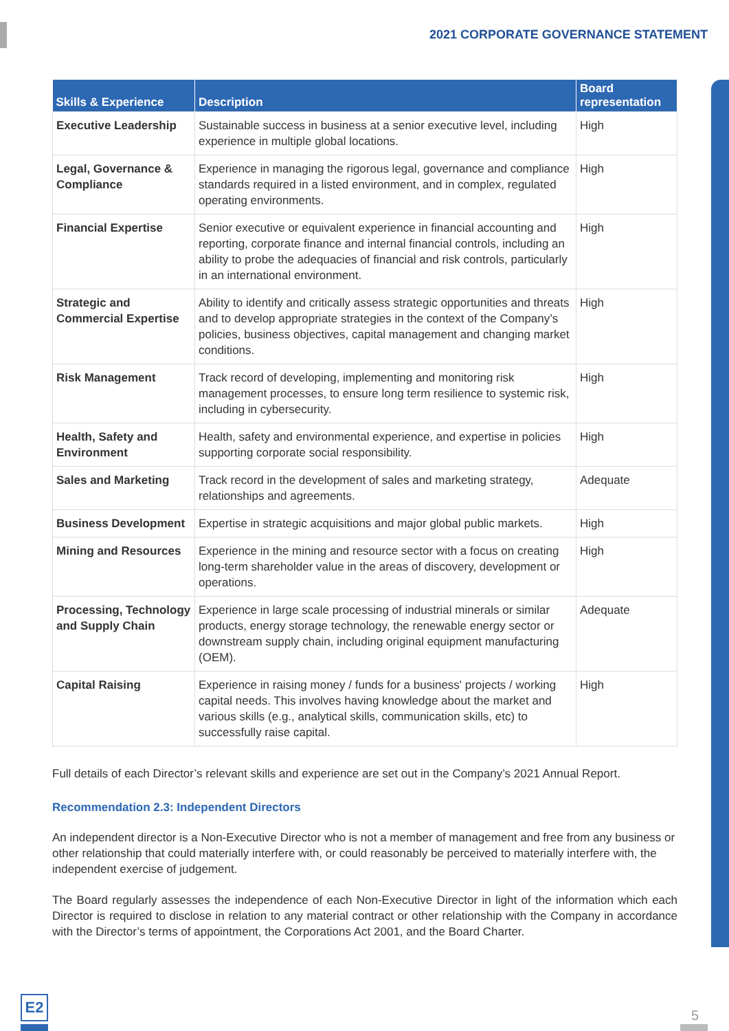2021 CORPORATE GOVERNANCE STATEMENT
| Skills & Experience | Description | Board representation |
| --- | --- | --- |
| Executive Leadership | Sustainable success in business at a senior executive level, including experience in multiple global locations. | High |
| Legal, Governance & Compliance | Experience in managing the rigorous legal, governance and compliance standards required in a listed environment, and in complex, regulated operating environments. | High |
| Financial Expertise | Senior executive or equivalent experience in financial accounting and reporting, corporate finance and internal financial controls, including an ability to probe the adequacies of financial and risk controls, particularly in an international environment. | High |
| Strategic and Commercial Expertise | Ability to identify and critically assess strategic opportunities and threats and to develop appropriate strategies in the context of the Company’s policies, business objectives, capital management and changing market conditions. | High |
| Risk Management | Track record of developing, implementing and monitoring risk management processes, to ensure long term resilience to systemic risk, including in cybersecurity. | High |
| Health, Safety and Environment | Health, safety and environmental experience, and expertise in policies supporting corporate social responsibility. | High |
| Sales and Marketing | Track record in the development of sales and marketing strategy, relationships and agreements. | Adequate |
| Business Development | Expertise in strategic acquisitions and major global public markets. | High |
| Mining and Resources | Experience in the mining and resource sector with a focus on creating long-term shareholder value in the areas of discovery, development or operations. | High |
| Processing, Technology and Supply Chain | Experience in large scale processing of industrial minerals or similar products, energy storage technology, the renewable energy sector or downstream supply chain, including original equipment manufacturing (OEM). | Adequate |
| Capital Raising | Experience in raising money / funds for a business' projects / working capital needs. This involves having knowledge about the market and various skills (e.g., analytical skills, communication skills, etc) to successfully raise capital. | High |
Full details of each Director’s relevant skills and experience are set out in the Company’s 2021 Annual Report.
Recommendation 2.3: Independent Directors
An independent director is a Non-Executive Director who is not a member of management and free from any business or other relationship that could materially interfere with, or could reasonably be perceived to materially interfere with, the independent exercise of judgement.
The Board regularly assesses the independence of each Non-Executive Director in light of the information which each Director is required to disclose in relation to any material contract or other relationship with the Company in accordance with the Director’s terms of appointment, the Corporations Act 2001, and the Board Charter.
E2
5